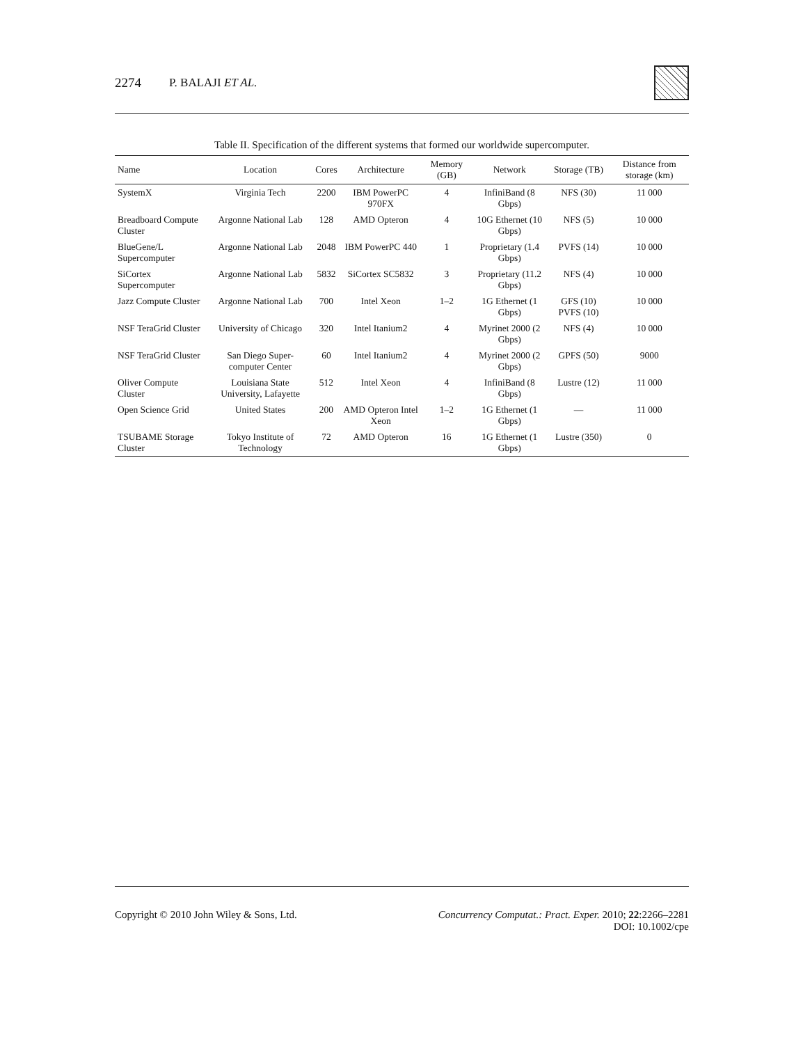2274 P. BALAJI ET AL.
Table II. Specification of the different systems that formed our worldwide supercomputer.
| Name | Location | Cores | Architecture | Memory (GB) | Network | Storage (TB) | Distance from storage (km) |
| --- | --- | --- | --- | --- | --- | --- | --- |
| SystemX | Virginia Tech | 2200 | IBM PowerPC 970FX | 4 | InfiniBand (8 Gbps) | NFS (30) | 11 000 |
| Breadboard Compute Cluster | Argonne National Lab | 128 | AMD Opteron | 4 | 10G Ethernet (10 Gbps) | NFS (5) | 10 000 |
| BlueGene/L Supercomputer | Argonne National Lab | 2048 | IBM PowerPC 440 | 1 | Proprietary (1.4 Gbps) | PVFS (14) | 10 000 |
| SiCortex Supercomputer | Argonne National Lab | 5832 | SiCortex SC5832 | 3 | Proprietary (11.2 Gbps) | NFS (4) | 10 000 |
| Jazz Compute Cluster | Argonne National Lab | 700 | Intel Xeon | 1–2 | 1G Ethernet (1 Gbps) | GFS (10) PVFS (10) | 10 000 |
| NSF TeraGrid Cluster | University of Chicago | 320 | Intel Itanium2 | 4 | Myrinet 2000 (2 Gbps) | NFS (4) | 10 000 |
| NSF TeraGrid Cluster | San Diego Super-computer Center | 60 | Intel Itanium2 | 4 | Myrinet 2000 (2 Gbps) | GPFS (50) | 9000 |
| Oliver Compute Cluster | Louisiana State University, Lafayette | 512 | Intel Xeon | 4 | InfiniBand (8 Gbps) | Lustre (12) | 11 000 |
| Open Science Grid | United States | 200 | AMD Opteron Intel Xeon | 1–2 | 1G Ethernet (1 Gbps) | — | 11 000 |
| TSUBAME Storage Cluster | Tokyo Institute of Technology | 72 | AMD Opteron | 16 | 1G Ethernet (1 Gbps) | Lustre (350) | 0 |
Copyright © 2010 John Wiley & Sons, Ltd. Concurrency Computat.: Pract. Exper. 2010; 22:2266–2281
DOI: 10.1002/cpe